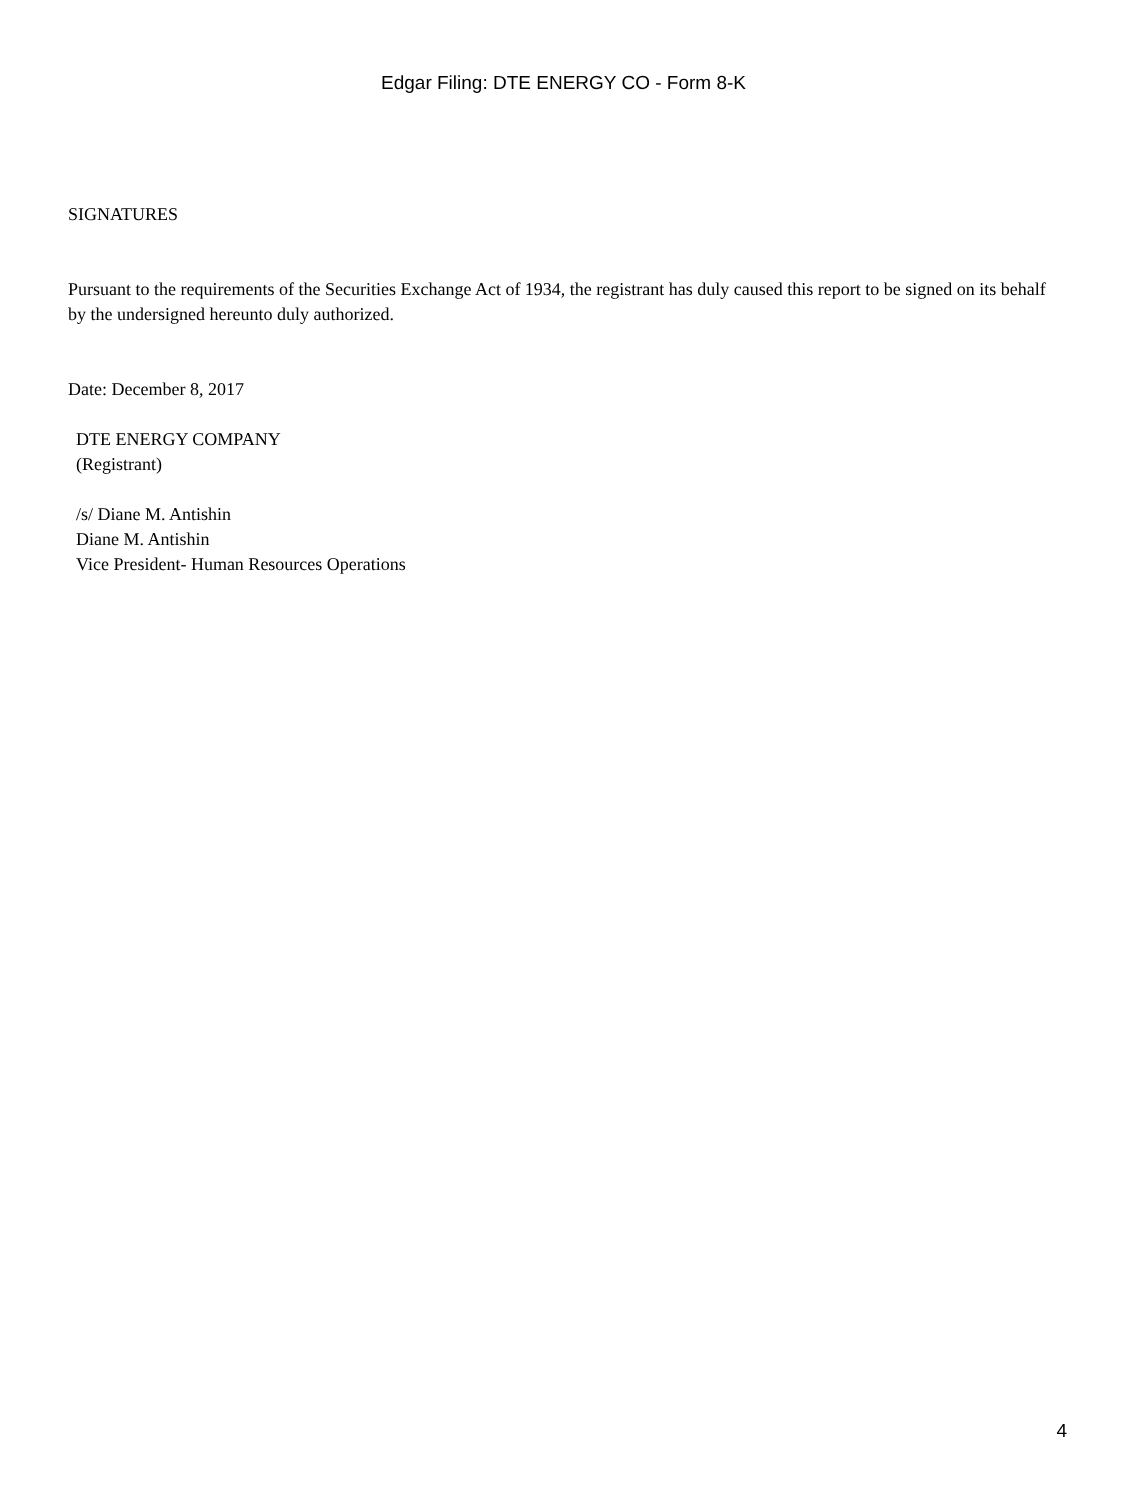Edgar Filing: DTE ENERGY CO - Form 8-K
SIGNATURES
Pursuant to the requirements of the Securities Exchange Act of 1934, the registrant has duly caused this report to be signed on its behalf by the undersigned hereunto duly authorized.
Date: December 8, 2017
DTE ENERGY COMPANY
(Registrant)
/s/ Diane M. Antishin
Diane M. Antishin
Vice President- Human Resources Operations
4